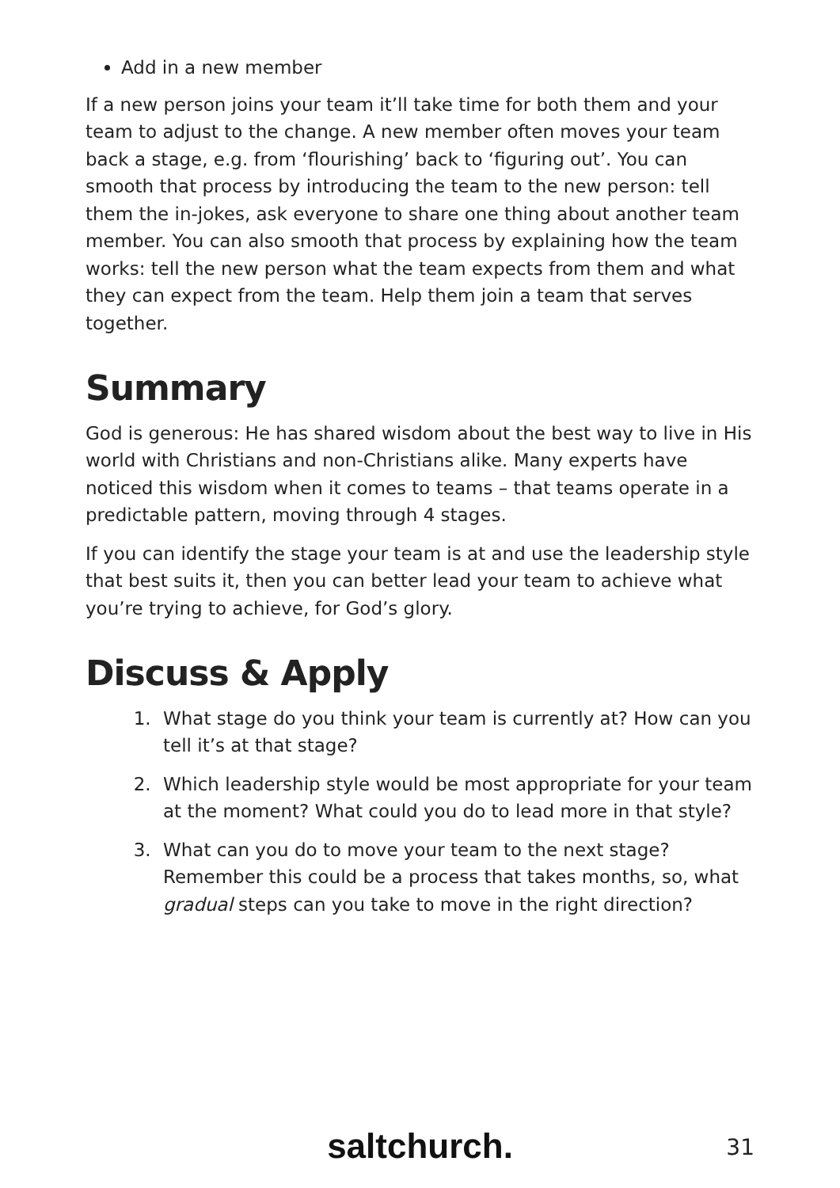Add in a new member
If a new person joins your team it’ll take time for both them and your team to adjust to the change. A new member often moves your team back a stage, e.g. from ‘flourishing’ back to ‘figuring out’. You can smooth that process by introducing the team to the new person: tell them the in-jokes, ask everyone to share one thing about another team member. You can also smooth that process by explaining how the team works: tell the new person what the team expects from them and what they can expect from the team. Help them join a team that serves together.
Summary
God is generous: He has shared wisdom about the best way to live in His world with Christians and non-Christians alike. Many experts have noticed this wisdom when it comes to teams – that teams operate in a predictable pattern, moving through 4 stages.
If you can identify the stage your team is at and use the leadership style that best suits it, then you can better lead your team to achieve what you’re trying to achieve, for God’s glory.
Discuss & Apply
1. What stage do you think your team is currently at? How can you tell it’s at that stage?
2. Which leadership style would be most appropriate for your team at the moment? What could you do to lead more in that style?
3. What can you do to move your team to the next stage? Remember this could be a process that takes months, so, what gradual steps can you take to move in the right direction?
saltchurch.
31